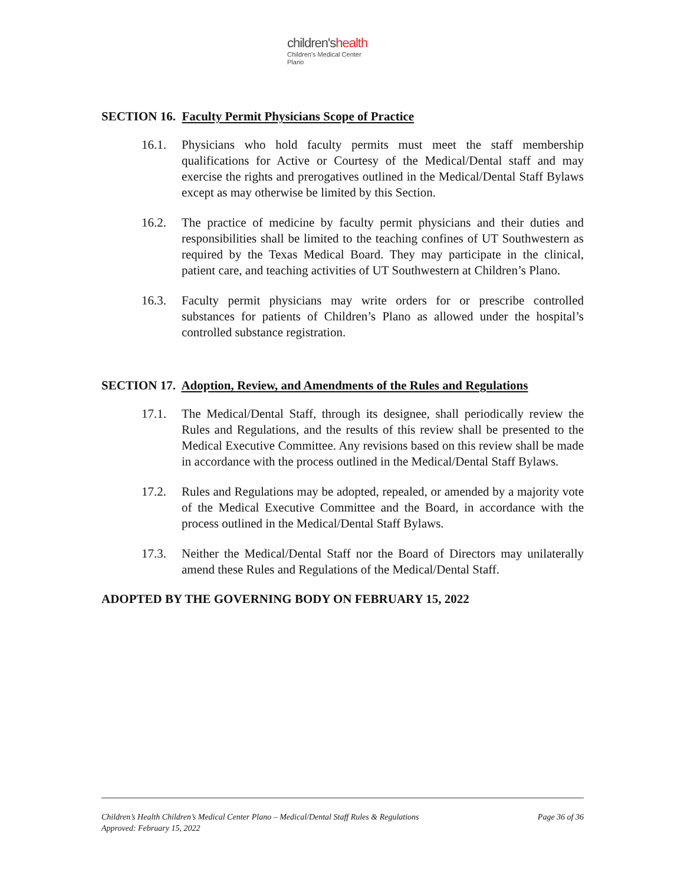children'shealth
Children's Medical Center
Plano
SECTION 16. Faculty Permit Physicians Scope of Practice
16.1. Physicians who hold faculty permits must meet the staff membership qualifications for Active or Courtesy of the Medical/Dental staff and may exercise the rights and prerogatives outlined in the Medical/Dental Staff Bylaws except as may otherwise be limited by this Section.
16.2. The practice of medicine by faculty permit physicians and their duties and responsibilities shall be limited to the teaching confines of UT Southwestern as required by the Texas Medical Board. They may participate in the clinical, patient care, and teaching activities of UT Southwestern at Children’s Plano.
16.3. Faculty permit physicians may write orders for or prescribe controlled substances for patients of Children’s Plano as allowed under the hospital’s controlled substance registration.
SECTION 17. Adoption, Review, and Amendments of the Rules and Regulations
17.1. The Medical/Dental Staff, through its designee, shall periodically review the Rules and Regulations, and the results of this review shall be presented to the Medical Executive Committee. Any revisions based on this review shall be made in accordance with the process outlined in the Medical/Dental Staff Bylaws.
17.2. Rules and Regulations may be adopted, repealed, or amended by a majority vote of the Medical Executive Committee and the Board, in accordance with the process outlined in the Medical/Dental Staff Bylaws.
17.3. Neither the Medical/Dental Staff nor the Board of Directors may unilaterally amend these Rules and Regulations of the Medical/Dental Staff.
ADOPTED BY THE GOVERNING BODY ON FEBRUARY 15, 2022
Page 36 of 36 Children’s Health Children’s Medical Center Plano – Medical/Dental Staff Rules & Regulations
Approved: February 15, 2022